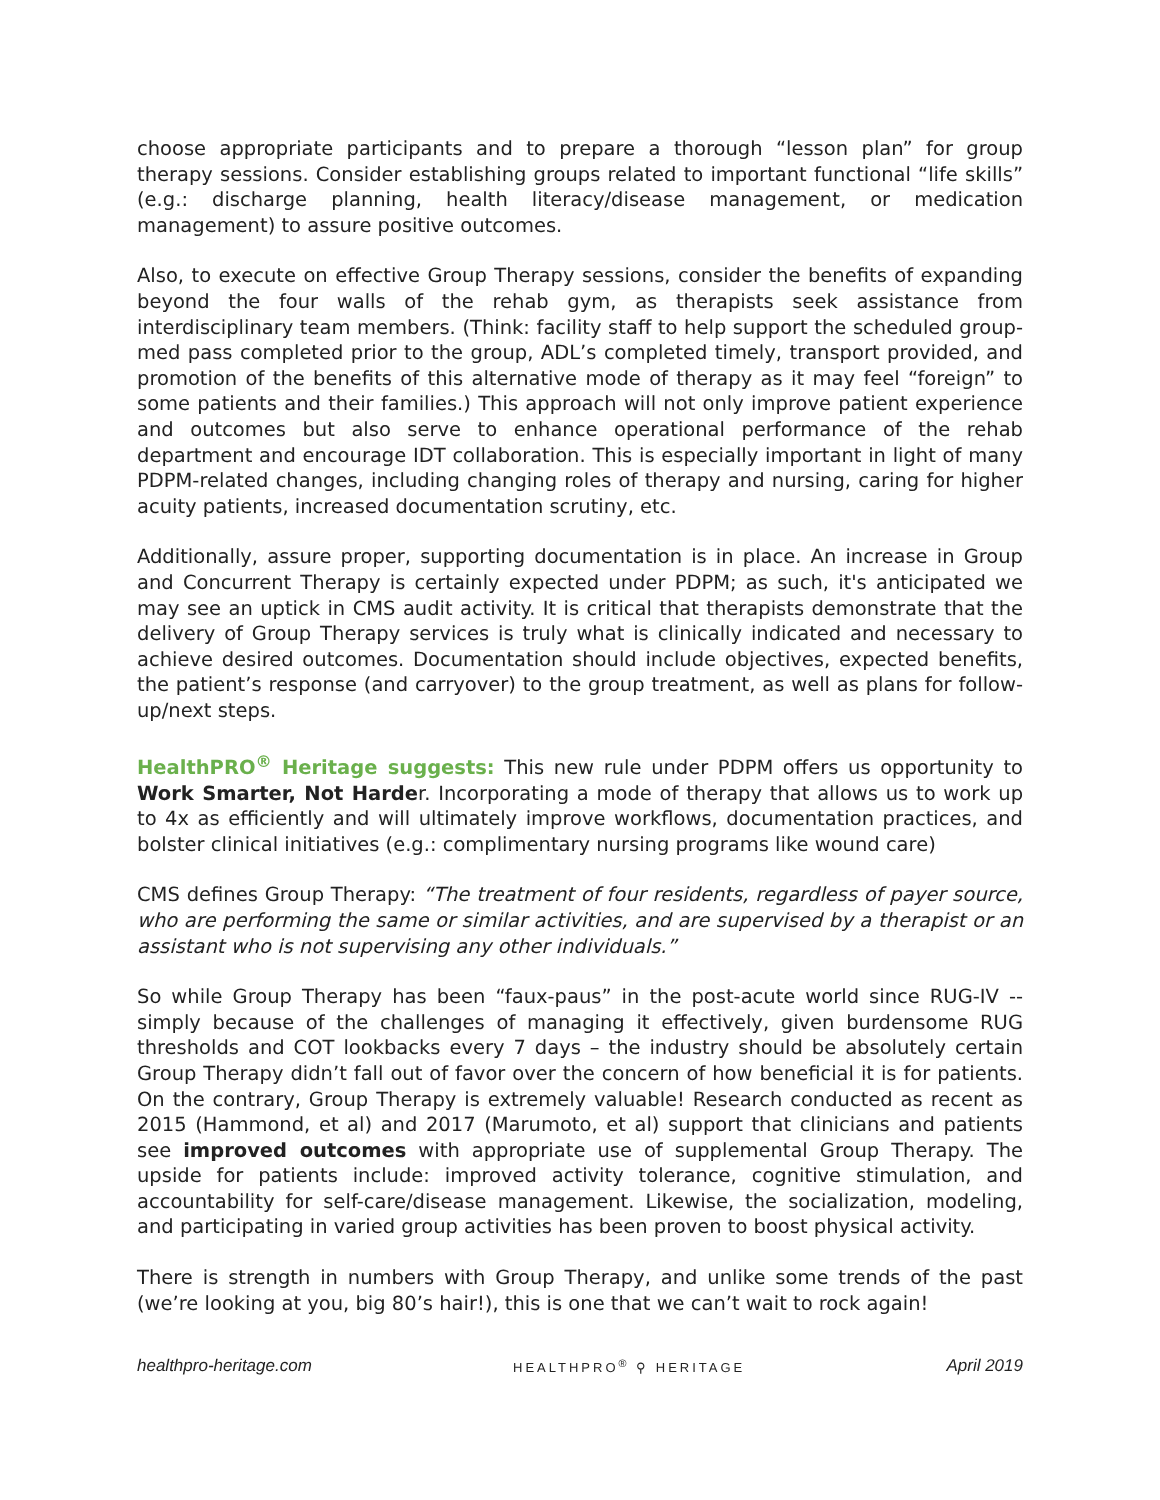choose appropriate participants and to prepare a thorough “lesson plan” for group therapy sessions. Consider establishing groups related to important functional “life skills” (e.g.: discharge planning, health literacy/disease management, or medication management) to assure positive outcomes.
Also, to execute on effective Group Therapy sessions, consider the benefits of expanding beyond the four walls of the rehab gym, as therapists seek assistance from interdisciplinary team members. (Think: facility staff to help support the scheduled group-med pass completed prior to the group, ADL’s completed timely, transport provided, and promotion of the benefits of this alternative mode of therapy as it may feel “foreign” to some patients and their families.) This approach will not only improve patient experience and outcomes but also serve to enhance operational performance of the rehab department and encourage IDT collaboration. This is especially important in light of many PDPM-related changes, including changing roles of therapy and nursing, caring for higher acuity patients, increased documentation scrutiny, etc.
Additionally, assure proper, supporting documentation is in place. An increase in Group and Concurrent Therapy is certainly expected under PDPM; as such, it's anticipated we may see an uptick in CMS audit activity. It is critical that therapists demonstrate that the delivery of Group Therapy services is truly what is clinically indicated and necessary to achieve desired outcomes. Documentation should include objectives, expected benefits, the patient’s response (and carryover) to the group treatment, as well as plans for follow-up/next steps.
HealthPRO<sup>®</sup> Heritage suggests: This new rule under PDPM offers us opportunity to Work Smarter, Not Harder. Incorporating a mode of therapy that allows us to work up to 4x as efficiently and will ultimately improve workflows, documentation practices, and bolster clinical initiatives (e.g.: complimentary nursing programs like wound care)
CMS defines Group Therapy: “The treatment of four residents, regardless of payer source, who are performing the same or similar activities, and are supervised by a therapist or an assistant who is not supervising any other individuals.”
So while Group Therapy has been “faux-paus” in the post-acute world since RUG-IV -- simply because of the challenges of managing it effectively, given burdensome RUG thresholds and COT lookbacks every 7 days – the industry should be absolutely certain Group Therapy didn’t fall out of favor over the concern of how beneficial it is for patients. On the contrary, Group Therapy is extremely valuable! Research conducted as recent as 2015 (Hammond, et al) and 2017 (Marumoto, et al) support that clinicians and patients see improved outcomes with appropriate use of supplemental Group Therapy. The upside for patients include: improved activity tolerance, cognitive stimulation, and accountability for self-care/disease management. Likewise, the socialization, modeling, and participating in varied group activities has been proven to boost physical activity.
There is strength in numbers with Group Therapy, and unlike some trends of the past (we’re looking at you, big 80’s hair!), this is one that we can’t wait to rock again!
healthpro-heritage.com HEALTHPRO<sup>®</sup> ⚲ HERITAGE April 2019